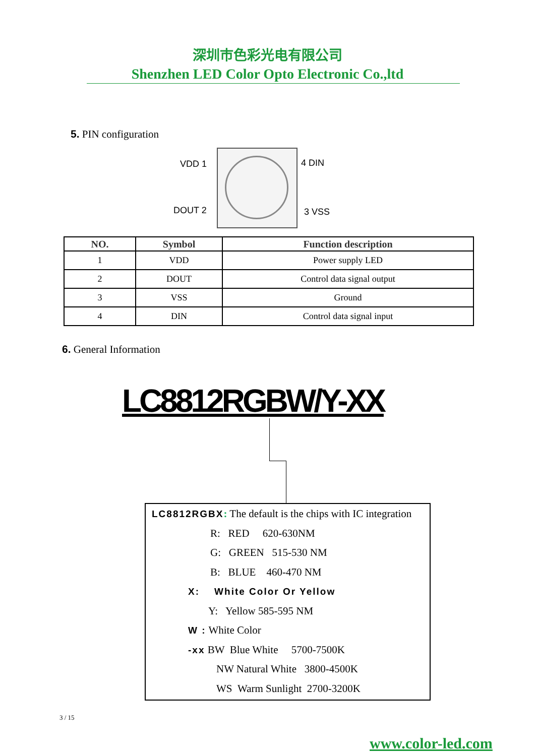深圳市色彩光电有限公司
Shenzhen LED Color Opto Electronic Co.,ltd
5. PIN configuration
VDD 1 4 DIN
DOUT 2 3 VSS
| NO. | Symbol | Function description |
| --- | --- | --- |
| 1 | VDD | Power supply LED |
| 2 | DOUT | Control data signal output |
| 3 | VSS | Ground |
| 4 | DIN | Control data signal input |
6. General Information
LC8812RGBW/Y-XX
LC8812RGBX: The default is the chips with IC integration
R: RED 620-630NM
G: GREEN 515-530 NM
B: BLUE 460-470 NM
X: White Color Or Yellow
Y: Yellow 585-595 NM
W : White Color
-xx BW Blue White 5700-7500K
NW Natural White 3800-4500K
WS Warm Sunlight 2700-3200K
3 / 15
www.color-led.com